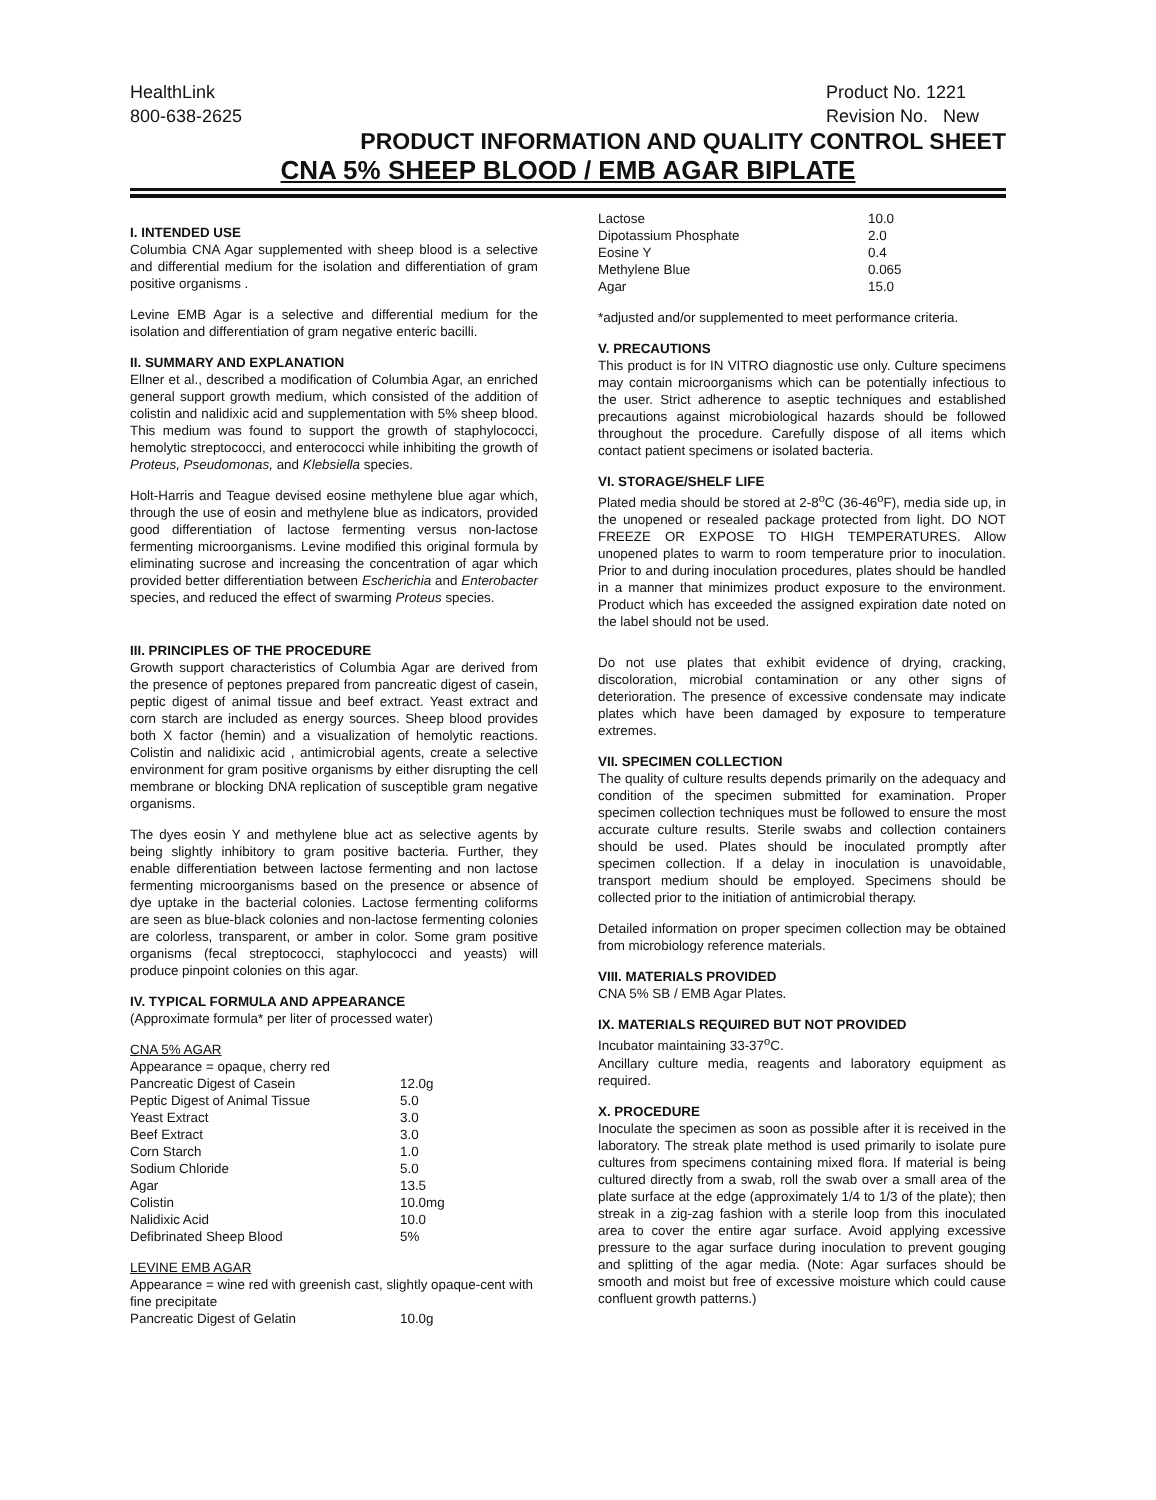HealthLink
800-638-2625
Product No. 1221
Revision No. New
PRODUCT INFORMATION AND QUALITY CONTROL SHEET
CNA 5% SHEEP BLOOD / EMB AGAR BIPLATE
I. INTENDED USE
Columbia CNA Agar supplemented with sheep blood is a selective and differential medium for the isolation and differentiation of gram positive organisms .
Levine EMB Agar is a selective and differential medium for the isolation and differentiation of gram negative enteric bacilli.
II. SUMMARY AND EXPLANATION
Ellner et al., described a modification of Columbia Agar, an enriched general support growth medium, which consisted of the addition of colistin and nalidixic acid and supplementation with 5% sheep blood. This medium was found to support the growth of staphylococci, hemolytic streptococci, and enterococci while inhibiting the growth of Proteus, Pseudomonas, and Klebsiella species.
Holt-Harris and Teague devised eosine methylene blue agar which, through the use of eosin and methylene blue as indicators, provided good differentiation of lactose fermenting versus non-lactose fermenting microorganisms. Levine modified this original formula by eliminating sucrose and increasing the concentration of agar which provided better differentiation between Escherichia and Enterobacter species, and reduced the effect of swarming Proteus species.
III. PRINCIPLES OF THE PROCEDURE
Growth support characteristics of Columbia Agar are derived from the presence of peptones prepared from pancreatic digest of casein, peptic digest of animal tissue and beef extract. Yeast extract and corn starch are included as energy sources. Sheep blood provides both X factor (hemin) and a visualization of hemolytic reactions. Colistin and nalidixic acid , antimicrobial agents, create a selective environment for gram positive organisms by either disrupting the cell membrane or blocking DNA replication of susceptible gram negative organisms.
The dyes eosin Y and methylene blue act as selective agents by being slightly inhibitory to gram positive bacteria. Further, they enable differentiation between lactose fermenting and non lactose fermenting microorganisms based on the presence or absence of dye uptake in the bacterial colonies. Lactose fermenting coliforms are seen as blue-black colonies and non-lactose fermenting colonies are colorless, transparent, or amber in color. Some gram positive organisms (fecal streptococci, staphylococci and yeasts) will produce pinpoint colonies on this agar.
IV. TYPICAL FORMULA AND APPEARANCE
(Approximate formula* per liter of processed water)
| CNA 5% AGAR | |
| Appearance = opaque, cherry red | |
| Pancreatic Digest of Casein | 12.0g |
| Peptic Digest of Animal Tissue | 5.0 |
| Yeast Extract | 3.0 |
| Beef Extract | 3.0 |
| Corn Starch | 1.0 |
| Sodium Chloride | 5.0 |
| Agar | 13.5 |
| Colistin | 10.0mg |
| Nalidixic Acid | 10.0 |
| Defibrinated Sheep Blood | 5% |
| LEVINE EMB AGAR | |
| Appearance = wine red with greenish cast, slightly opaque-cent with fine precipitate | |
| Pancreatic Digest of Gelatin | 10.0g |
| Lactose | 10.0 |
| Dipotassium Phosphate | 2.0 |
| Eosine Y | 0.4 |
| Methylene Blue | 0.065 |
| Agar | 15.0 |
*adjusted and/or supplemented to meet performance criteria.
V. PRECAUTIONS
This product is for IN VITRO diagnostic use only. Culture specimens may contain microorganisms which can be potentially infectious to the user. Strict adherence to aseptic techniques and established precautions against microbiological hazards should be followed throughout the procedure. Carefully dispose of all items which contact patient specimens or isolated bacteria.
VI. STORAGE/SHELF LIFE
Plated media should be stored at 2-8<sup>o</sup>C (36-46<sup>o</sup>F), media side up, in the unopened or resealed package protected from light. DO NOT FREEZE OR EXPOSE TO HIGH TEMPERATURES. Allow unopened plates to warm to room temperature prior to inoculation. Prior to and during inoculation procedures, plates should be handled in a manner that minimizes product exposure to the environment. Product which has exceeded the assigned expiration date noted on the label should not be used.
Do not use plates that exhibit evidence of drying, cracking, discoloration, microbial contamination or any other signs of deterioration. The presence of excessive condensate may indicate plates which have been damaged by exposure to temperature extremes.
VII. SPECIMEN COLLECTION
The quality of culture results depends primarily on the adequacy and condition of the specimen submitted for examination. Proper specimen collection techniques must be followed to ensure the most accurate culture results. Sterile swabs and collection containers should be used. Plates should be inoculated promptly after specimen collection. If a delay in inoculation is unavoidable, transport medium should be employed. Specimens should be collected prior to the initiation of antimicrobial therapy.
Detailed information on proper specimen collection may be obtained from microbiology reference materials.
VIII. MATERIALS PROVIDED
CNA 5% SB / EMB Agar Plates.
IX. MATERIALS REQUIRED BUT NOT PROVIDED
Incubator maintaining 33-37<sup>o</sup>C.
Ancillary culture media, reagents and laboratory equipment as required.
X. PROCEDURE
Inoculate the specimen as soon as possible after it is received in the laboratory. The streak plate method is used primarily to isolate pure cultures from specimens containing mixed flora. If material is being cultured directly from a swab, roll the swab over a small area of the plate surface at the edge (approximately 1/4 to 1/3 of the plate); then streak in a zig-zag fashion with a sterile loop from this inoculated area to cover the entire agar surface. Avoid applying excessive pressure to the agar surface during inoculation to prevent gouging and splitting of the agar media. (Note: Agar surfaces should be smooth and moist but free of excessive moisture which could cause confluent growth patterns.)